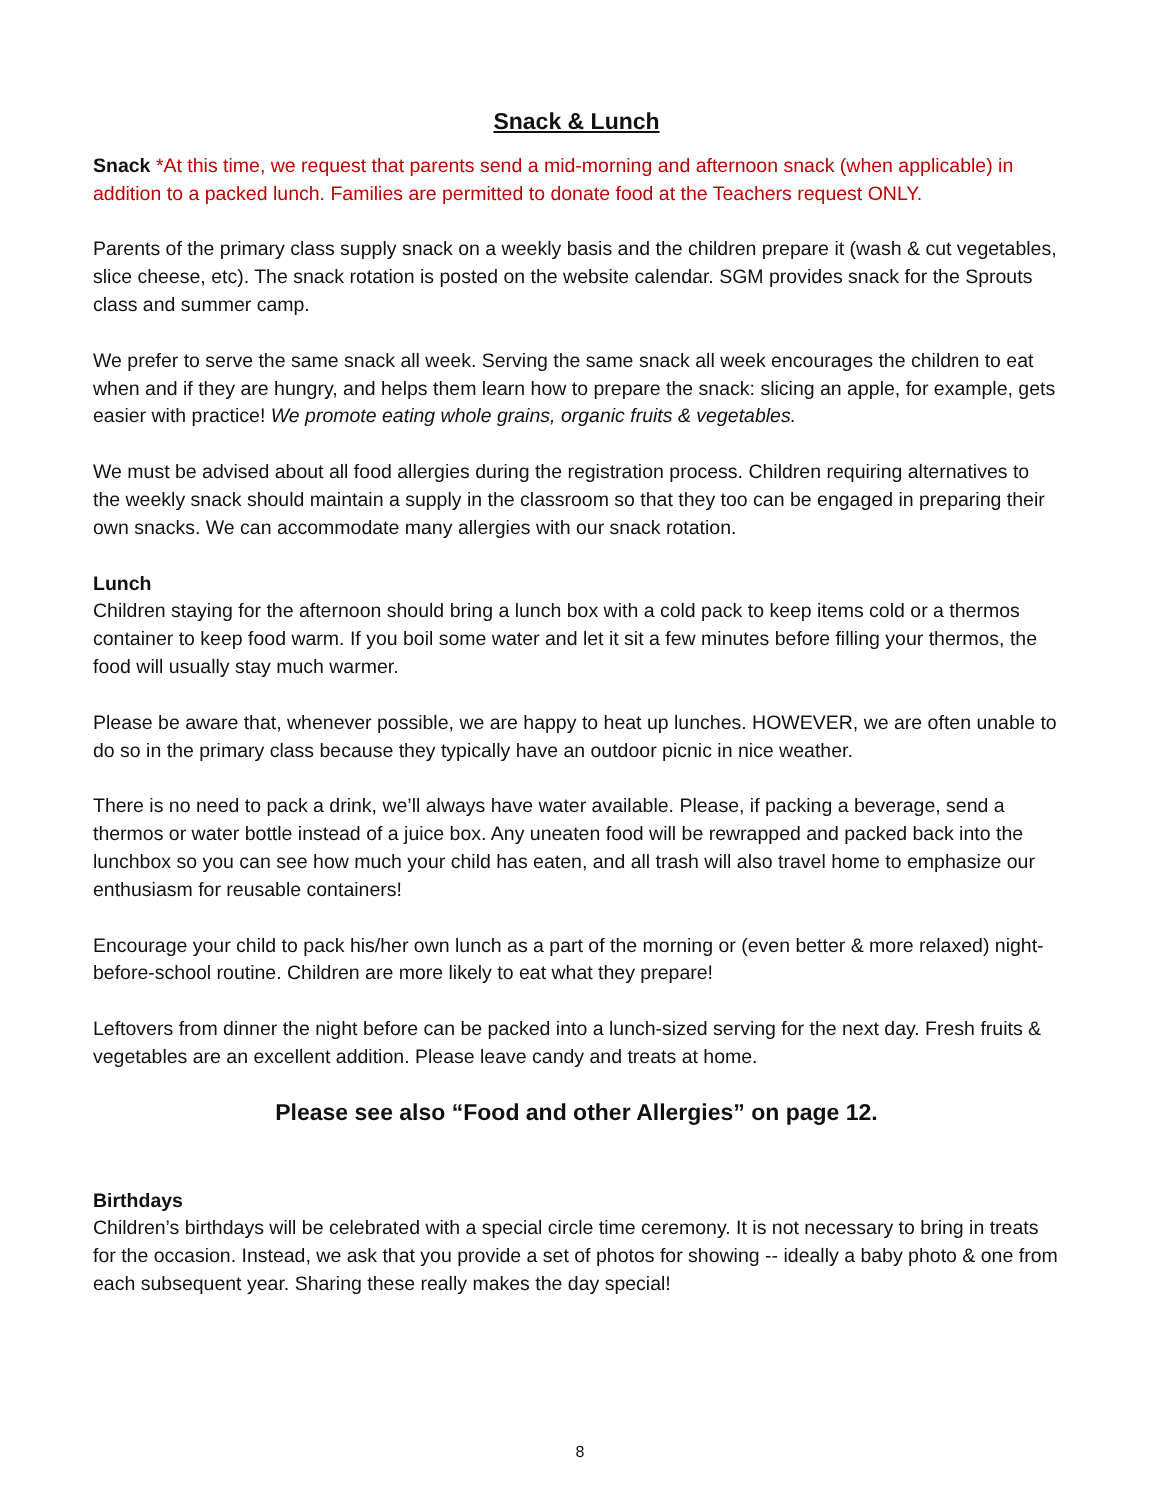Snack & Lunch
Snack *At this time, we request that parents send a mid-morning and afternoon snack (when applicable) in addition to a packed lunch. Families are permitted to donate food at the Teachers request ONLY.
Parents of the primary class supply snack on a weekly basis and the children prepare it (wash & cut vegetables, slice cheese, etc). The snack rotation is posted on the website calendar. SGM provides snack for the Sprouts class and summer camp.
We prefer to serve the same snack all week. Serving the same snack all week encourages the children to eat when and if they are hungry, and helps them learn how to prepare the snack: slicing an apple, for example, gets easier with practice! We promote eating whole grains, organic fruits & vegetables.
We must be advised about all food allergies during the registration process. Children requiring alternatives to the weekly snack should maintain a supply in the classroom so that they too can be engaged in preparing their own snacks. We can accommodate many allergies with our snack rotation.
Lunch
Children staying for the afternoon should bring a lunch box with a cold pack to keep items cold or a thermos container to keep food warm. If you boil some water and let it sit a few minutes before filling your thermos, the food will usually stay much warmer.
Please be aware that, whenever possible, we are happy to heat up lunches. HOWEVER, we are often unable to do so in the primary class because they typically have an outdoor picnic in nice weather.
There is no need to pack a drink, we’ll always have water available. Please, if packing a beverage, send a thermos or water bottle instead of a juice box. Any uneaten food will be rewrapped and packed back into the lunchbox so you can see how much your child has eaten, and all trash will also travel home to emphasize our enthusiasm for reusable containers!
Encourage your child to pack his/her own lunch as a part of the morning or (even better & more relaxed) night-before-school routine. Children are more likely to eat what they prepare!
Leftovers from dinner the night before can be packed into a lunch-sized serving for the next day. Fresh fruits & vegetables are an excellent addition. Please leave candy and treats at home.
Please see also “Food and other Allergies” on page 12.
Birthdays
Children’s birthdays will be celebrated with a special circle time ceremony. It is not necessary to bring in treats for the occasion. Instead, we ask that you provide a set of photos for showing -- ideally a baby photo & one from each subsequent year. Sharing these really makes the day special!
8